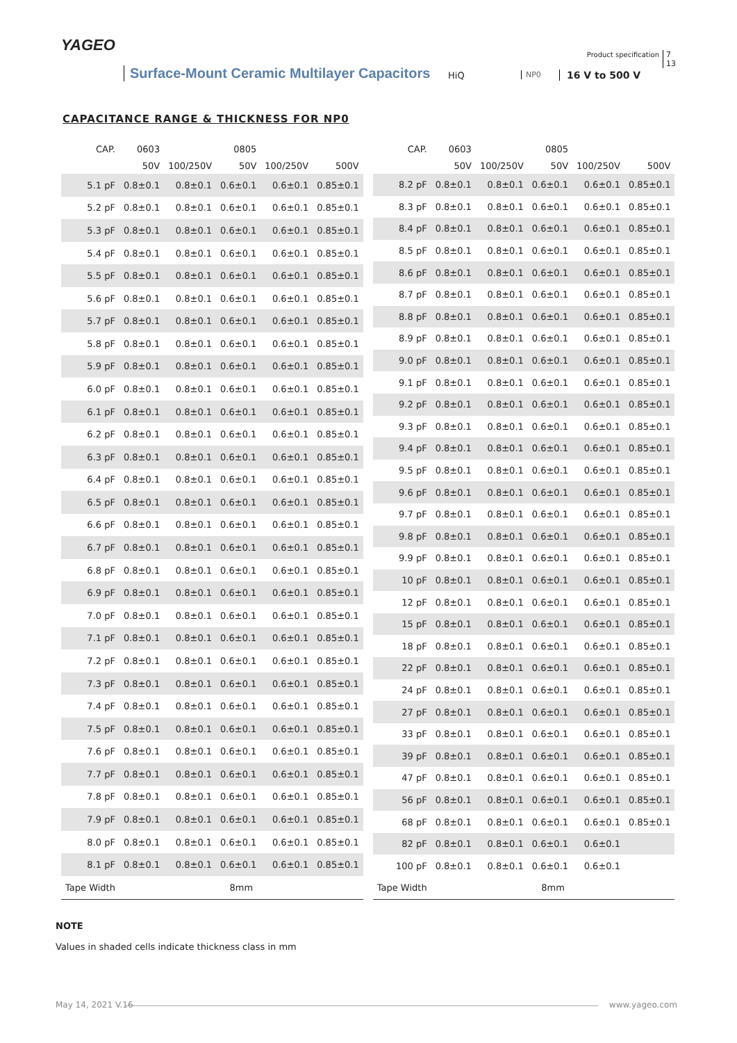YAGEO
Product specification
7
13
Surface-Mount Ceramic Multilayer Capacitors
HiQ NP0 16 V to 500 V
CAPACITANCE RANGE & THICKNESS FOR NP0
| CAP. | 0603 | | 0805 | | |
| --- | --- | --- | --- | --- | --- |
| | 50V | 100/250V | 50V | 100/250V | 500V |
| 5.1 pF | 0.8±0.1 | 0.8±0.1 | 0.6±0.1 | 0.6±0.1 | 0.85±0.1 |
| 5.2 pF | 0.8±0.1 | 0.8±0.1 | 0.6±0.1 | 0.6±0.1 | 0.85±0.1 |
| 5.3 pF | 0.8±0.1 | 0.8±0.1 | 0.6±0.1 | 0.6±0.1 | 0.85±0.1 |
| 5.4 pF | 0.8±0.1 | 0.8±0.1 | 0.6±0.1 | 0.6±0.1 | 0.85±0.1 |
| 5.5 pF | 0.8±0.1 | 0.8±0.1 | 0.6±0.1 | 0.6±0.1 | 0.85±0.1 |
| 5.6 pF | 0.8±0.1 | 0.8±0.1 | 0.6±0.1 | 0.6±0.1 | 0.85±0.1 |
| 5.7 pF | 0.8±0.1 | 0.8±0.1 | 0.6±0.1 | 0.6±0.1 | 0.85±0.1 |
| 5.8 pF | 0.8±0.1 | 0.8±0.1 | 0.6±0.1 | 0.6±0.1 | 0.85±0.1 |
| 5.9 pF | 0.8±0.1 | 0.8±0.1 | 0.6±0.1 | 0.6±0.1 | 0.85±0.1 |
| 6.0 pF | 0.8±0.1 | 0.8±0.1 | 0.6±0.1 | 0.6±0.1 | 0.85±0.1 |
| 6.1 pF | 0.8±0.1 | 0.8±0.1 | 0.6±0.1 | 0.6±0.1 | 0.85±0.1 |
| 6.2 pF | 0.8±0.1 | 0.8±0.1 | 0.6±0.1 | 0.6±0.1 | 0.85±0.1 |
| 6.3 pF | 0.8±0.1 | 0.8±0.1 | 0.6±0.1 | 0.6±0.1 | 0.85±0.1 |
| 6.4 pF | 0.8±0.1 | 0.8±0.1 | 0.6±0.1 | 0.6±0.1 | 0.85±0.1 |
| 6.5 pF | 0.8±0.1 | 0.8±0.1 | 0.6±0.1 | 0.6±0.1 | 0.85±0.1 |
| 6.6 pF | 0.8±0.1 | 0.8±0.1 | 0.6±0.1 | 0.6±0.1 | 0.85±0.1 |
| 6.7 pF | 0.8±0.1 | 0.8±0.1 | 0.6±0.1 | 0.6±0.1 | 0.85±0.1 |
| 6.8 pF | 0.8±0.1 | 0.8±0.1 | 0.6±0.1 | 0.6±0.1 | 0.85±0.1 |
| 6.9 pF | 0.8±0.1 | 0.8±0.1 | 0.6±0.1 | 0.6±0.1 | 0.85±0.1 |
| 7.0 pF | 0.8±0.1 | 0.8±0.1 | 0.6±0.1 | 0.6±0.1 | 0.85±0.1 |
| 7.1 pF | 0.8±0.1 | 0.8±0.1 | 0.6±0.1 | 0.6±0.1 | 0.85±0.1 |
| 7.2 pF | 0.8±0.1 | 0.8±0.1 | 0.6±0.1 | 0.6±0.1 | 0.85±0.1 |
| 7.3 pF | 0.8±0.1 | 0.8±0.1 | 0.6±0.1 | 0.6±0.1 | 0.85±0.1 |
| 7.4 pF | 0.8±0.1 | 0.8±0.1 | 0.6±0.1 | 0.6±0.1 | 0.85±0.1 |
| 7.5 pF | 0.8±0.1 | 0.8±0.1 | 0.6±0.1 | 0.6±0.1 | 0.85±0.1 |
| 7.6 pF | 0.8±0.1 | 0.8±0.1 | 0.6±0.1 | 0.6±0.1 | 0.85±0.1 |
| 7.7 pF | 0.8±0.1 | 0.8±0.1 | 0.6±0.1 | 0.6±0.1 | 0.85±0.1 |
| 7.8 pF | 0.8±0.1 | 0.8±0.1 | 0.6±0.1 | 0.6±0.1 | 0.85±0.1 |
| 7.9 pF | 0.8±0.1 | 0.8±0.1 | 0.6±0.1 | 0.6±0.1 | 0.85±0.1 |
| 8.0 pF | 0.8±0.1 | 0.8±0.1 | 0.6±0.1 | 0.6±0.1 | 0.85±0.1 |
| 8.1 pF | 0.8±0.1 | 0.8±0.1 | 0.6±0.1 | 0.6±0.1 | 0.85±0.1 |
| Tape Width | 8mm | | | | |
| CAP. | 0603 | | 0805 | | |
| --- | --- | --- | --- | --- | --- |
| | 50V | 100/250V | 50V | 100/250V | 500V |
| 8.2 pF | 0.8±0.1 | 0.8±0.1 | 0.6±0.1 | 0.6±0.1 | 0.85±0.1 |
| 8.3 pF | 0.8±0.1 | 0.8±0.1 | 0.6±0.1 | 0.6±0.1 | 0.85±0.1 |
| 8.4 pF | 0.8±0.1 | 0.8±0.1 | 0.6±0.1 | 0.6±0.1 | 0.85±0.1 |
| 8.5 pF | 0.8±0.1 | 0.8±0.1 | 0.6±0.1 | 0.6±0.1 | 0.85±0.1 |
| 8.6 pF | 0.8±0.1 | 0.8±0.1 | 0.6±0.1 | 0.6±0.1 | 0.85±0.1 |
| 8.7 pF | 0.8±0.1 | 0.8±0.1 | 0.6±0.1 | 0.6±0.1 | 0.85±0.1 |
| 8.8 pF | 0.8±0.1 | 0.8±0.1 | 0.6±0.1 | 0.6±0.1 | 0.85±0.1 |
| 8.9 pF | 0.8±0.1 | 0.8±0.1 | 0.6±0.1 | 0.6±0.1 | 0.85±0.1 |
| 9.0 pF | 0.8±0.1 | 0.8±0.1 | 0.6±0.1 | 0.6±0.1 | 0.85±0.1 |
| 9.1 pF | 0.8±0.1 | 0.8±0.1 | 0.6±0.1 | 0.6±0.1 | 0.85±0.1 |
| 9.2 pF | 0.8±0.1 | 0.8±0.1 | 0.6±0.1 | 0.6±0.1 | 0.85±0.1 |
| 9.3 pF | 0.8±0.1 | 0.8±0.1 | 0.6±0.1 | 0.6±0.1 | 0.85±0.1 |
| 9.4 pF | 0.8±0.1 | 0.8±0.1 | 0.6±0.1 | 0.6±0.1 | 0.85±0.1 |
| 9.5 pF | 0.8±0.1 | 0.8±0.1 | 0.6±0.1 | 0.6±0.1 | 0.85±0.1 |
| 9.6 pF | 0.8±0.1 | 0.8±0.1 | 0.6±0.1 | 0.6±0.1 | 0.85±0.1 |
| 9.7 pF | 0.8±0.1 | 0.8±0.1 | 0.6±0.1 | 0.6±0.1 | 0.85±0.1 |
| 9.8 pF | 0.8±0.1 | 0.8±0.1 | 0.6±0.1 | 0.6±0.1 | 0.85±0.1 |
| 9.9 pF | 0.8±0.1 | 0.8±0.1 | 0.6±0.1 | 0.6±0.1 | 0.85±0.1 |
| 10 pF | 0.8±0.1 | 0.8±0.1 | 0.6±0.1 | 0.6±0.1 | 0.85±0.1 |
| 12 pF | 0.8±0.1 | 0.8±0.1 | 0.6±0.1 | 0.6±0.1 | 0.85±0.1 |
| 15 pF | 0.8±0.1 | 0.8±0.1 | 0.6±0.1 | 0.6±0.1 | 0.85±0.1 |
| 18 pF | 0.8±0.1 | 0.8±0.1 | 0.6±0.1 | 0.6±0.1 | 0.85±0.1 |
| 22 pF | 0.8±0.1 | 0.8±0.1 | 0.6±0.1 | 0.6±0.1 | 0.85±0.1 |
| 24 pF | 0.8±0.1 | 0.8±0.1 | 0.6±0.1 | 0.6±0.1 | 0.85±0.1 |
| 27 pF | 0.8±0.1 | 0.8±0.1 | 0.6±0.1 | 0.6±0.1 | 0.85±0.1 |
| 33 pF | 0.8±0.1 | 0.8±0.1 | 0.6±0.1 | 0.6±0.1 | 0.85±0.1 |
| 39 pF | 0.8±0.1 | 0.8±0.1 | 0.6±0.1 | 0.6±0.1 | 0.85±0.1 |
| 47 pF | 0.8±0.1 | 0.8±0.1 | 0.6±0.1 | 0.6±0.1 | 0.85±0.1 |
| 56 pF | 0.8±0.1 | 0.8±0.1 | 0.6±0.1 | 0.6±0.1 | 0.85±0.1 |
| 68 pF | 0.8±0.1 | 0.8±0.1 | 0.6±0.1 | 0.6±0.1 | 0.85±0.1 |
| 82 pF | 0.8±0.1 | 0.8±0.1 | 0.6±0.1 | 0.6±0.1 | |
| 100 pF | 0.8±0.1 | 0.8±0.1 | 0.6±0.1 | 0.6±0.1 | |
| Tape Width | 8mm | | | | |
NOTE
Values in shaded cells indicate thickness class in mm
May 14, 2021 V.16 www.yageo.com